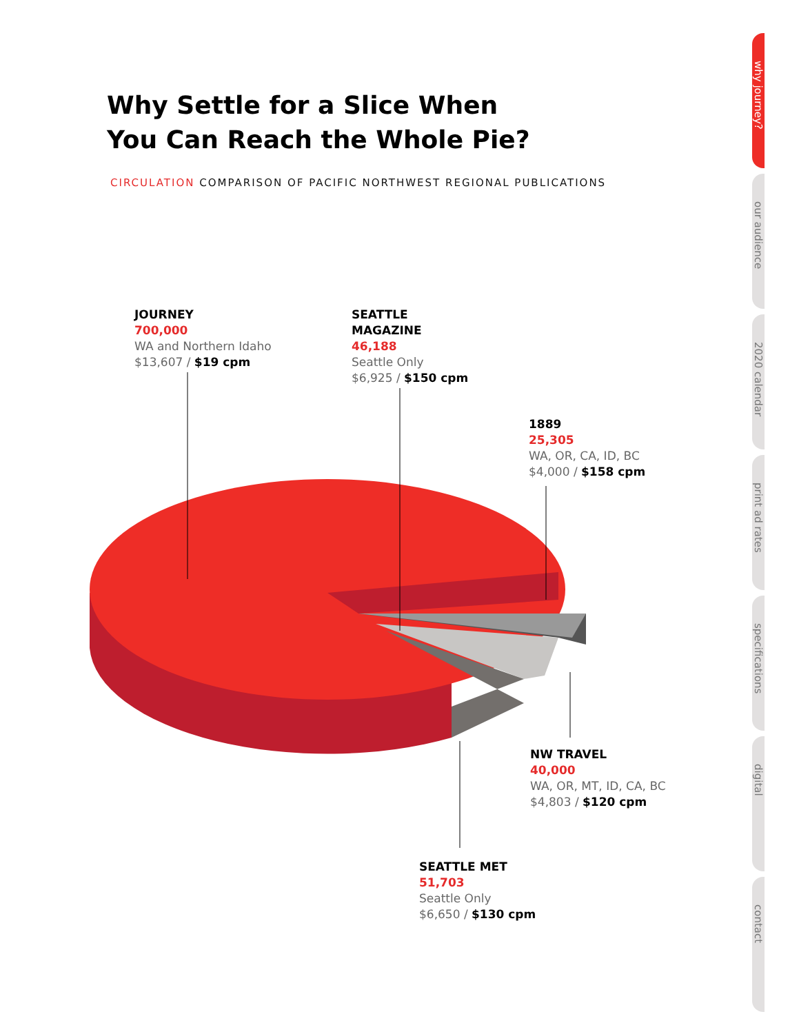Why Settle for a Slice When
You Can Reach the Whole Pie?
CIRCULATION COMPARISON OF PACIFIC NORTHWEST REGIONAL PUBLICATIONS
JOURNEY
700,000
WA and Northern Idaho
$13,607 / $19 cpm
SEATTLE
MAGAZINE
46,188
Seattle Only
$6,925 / $150 cpm
1889
25,305
WA, OR, CA, ID, BC
$4,000 / $158 cpm
NW TRAVEL
40,000
WA, OR, MT, ID, CA, BC
$4,803 / $120 cpm
SEATTLE MET
51,703
Seattle Only
$6,650 / $130 cpm
why journey?
our audience
2020 calendar
print ad rates
specifications
digital
contact